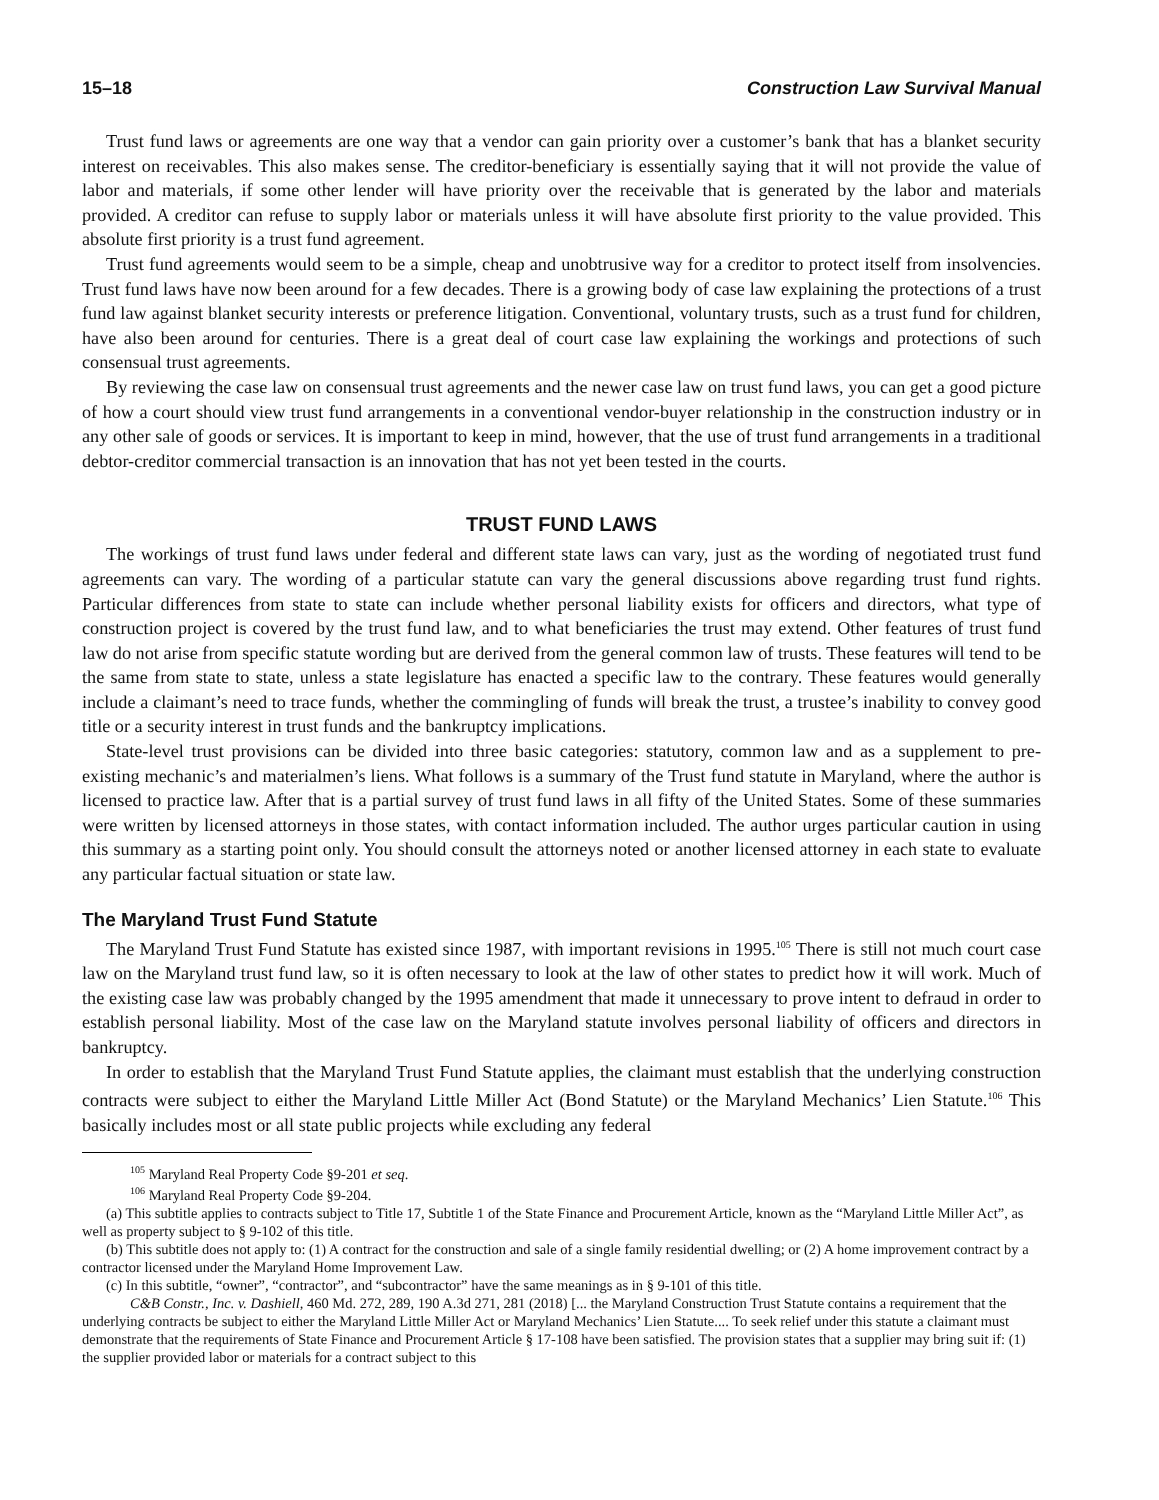15–18 Construction Law Survival Manual
Trust fund laws or agreements are one way that a vendor can gain priority over a customer’s bank that has a blanket security interest on receivables. This also makes sense. The creditor-beneficiary is essentially saying that it will not provide the value of labor and materials, if some other lender will have priority over the receivable that is generated by the labor and materials provided. A creditor can refuse to supply labor or materials unless it will have absolute first priority to the value provided. This absolute first priority is a trust fund agreement.
Trust fund agreements would seem to be a simple, cheap and unobtrusive way for a creditor to protect itself from insolvencies. Trust fund laws have now been around for a few decades. There is a growing body of case law explaining the protections of a trust fund law against blanket security interests or preference litigation. Conventional, voluntary trusts, such as a trust fund for children, have also been around for centuries. There is a great deal of court case law explaining the workings and protections of such consensual trust agreements.
By reviewing the case law on consensual trust agreements and the newer case law on trust fund laws, you can get a good picture of how a court should view trust fund arrangements in a conventional vendor-buyer relationship in the construction industry or in any other sale of goods or services. It is important to keep in mind, however, that the use of trust fund arrangements in a traditional debtor-creditor commercial transaction is an innovation that has not yet been tested in the courts.
TRUST FUND LAWS
The workings of trust fund laws under federal and different state laws can vary, just as the wording of negotiated trust fund agreements can vary. The wording of a particular statute can vary the general discussions above regarding trust fund rights. Particular differences from state to state can include whether personal liability exists for officers and directors, what type of construction project is covered by the trust fund law, and to what beneficiaries the trust may extend. Other features of trust fund law do not arise from specific statute wording but are derived from the general common law of trusts. These features will tend to be the same from state to state, unless a state legislature has enacted a specific law to the contrary. These features would generally include a claimant’s need to trace funds, whether the commingling of funds will break the trust, a trustee’s inability to convey good title or a security interest in trust funds and the bankruptcy implications.
State-level trust provisions can be divided into three basic categories: statutory, common law and as a supplement to pre-existing mechanic’s and materialmen’s liens. What follows is a summary of the Trust fund statute in Maryland, where the author is licensed to practice law. After that is a partial survey of trust fund laws in all fifty of the United States. Some of these summaries were written by licensed attorneys in those states, with contact information included. The author urges particular caution in using this summary as a starting point only. You should consult the attorneys noted or another licensed attorney in each state to evaluate any particular factual situation or state law.
The Maryland Trust Fund Statute
The Maryland Trust Fund Statute has existed since 1987, with important revisions in 1995.<sup>105</sup> There is still not much court case law on the Maryland trust fund law, so it is often necessary to look at the law of other states to predict how it will work. Much of the existing case law was probably changed by the 1995 amendment that made it unnecessary to prove intent to defraud in order to establish personal liability. Most of the case law on the Maryland statute involves personal liability of officers and directors in bankruptcy.
In order to establish that the Maryland Trust Fund Statute applies, the claimant must establish that the underlying construction contracts were subject to either the Maryland Little Miller Act (Bond Statute) or the Maryland Mechanics’ Lien Statute.<sup>106</sup> This basically includes most or all state public projects while excluding any federal
<sup>105</sup> Maryland Real Property Code §9-201 et seq.
<sup>106</sup> Maryland Real Property Code §9-204.
(a) This subtitle applies to contracts subject to Title 17, Subtitle 1 of the State Finance and Procurement Article, known as the “Maryland Little Miller Act”, as well as property subject to § 9-102 of this title.
(b) This subtitle does not apply to: (1) A contract for the construction and sale of a single family residential dwelling; or (2) A home improvement contract by a contractor licensed under the Maryland Home Improvement Law.
(c) In this subtitle, “owner”, “contractor”, and “subcontractor” have the same meanings as in § 9-101 of this title.
C&B Constr., Inc. v. Dashiell, 460 Md. 272, 289, 190 A.3d 271, 281 (2018) [... the Maryland Construction Trust Statute contains a requirement that the underlying contracts be subject to either the Maryland Little Miller Act or Maryland Mechanics’ Lien Statute.... To seek relief under this statute a claimant must demonstrate that the requirements of State Finance and Procurement Article § 17-108 have been satisfied. The provision states that a supplier may bring suit if: (1) the supplier provided labor or materials for a contract subject to this